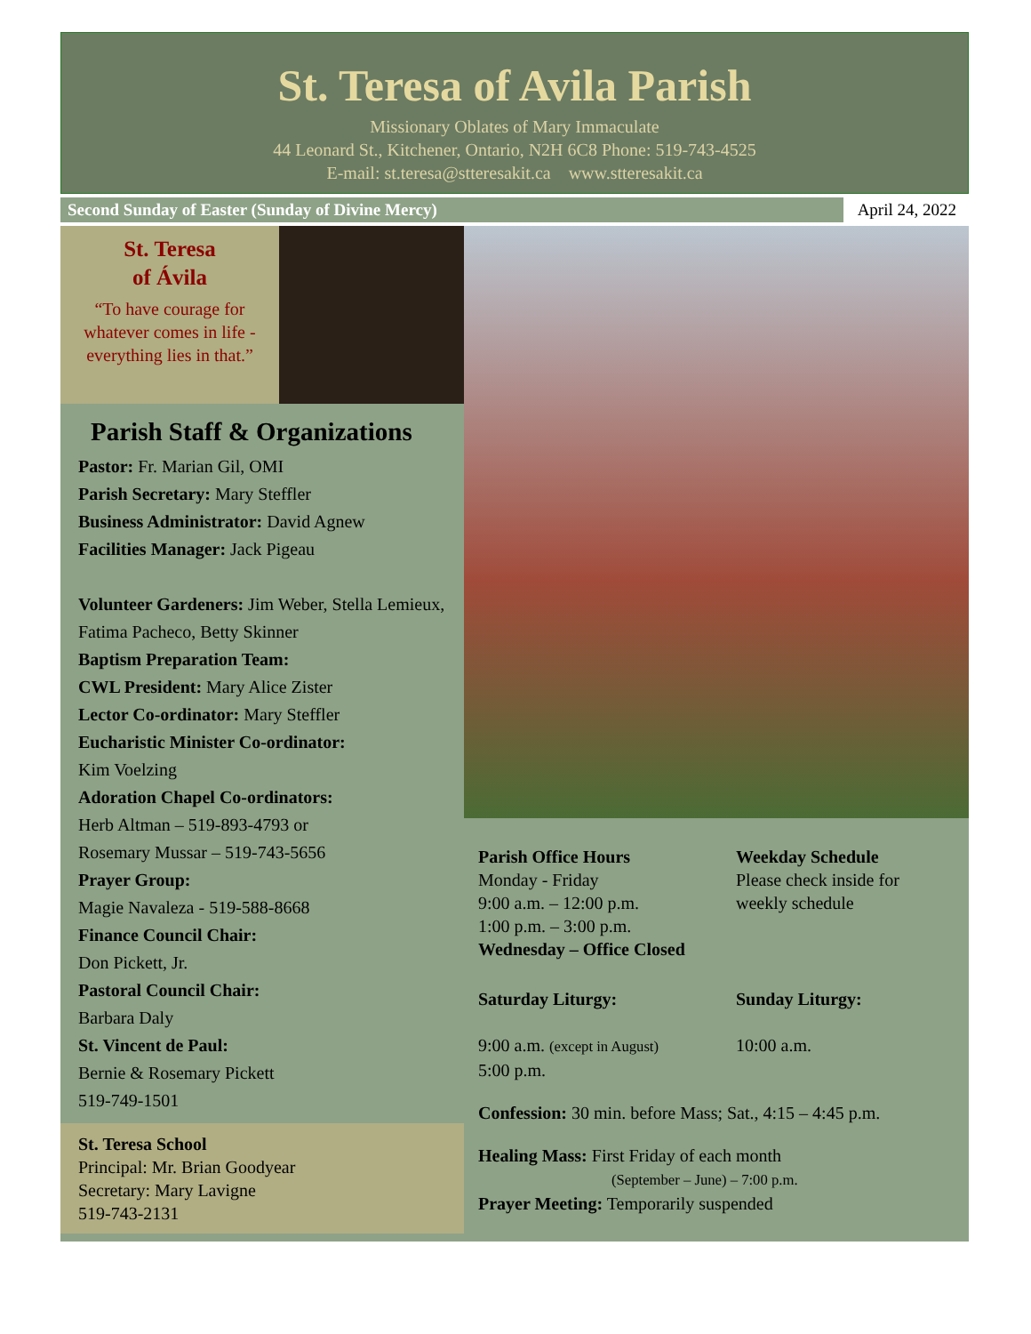St. Teresa of Avila Parish
Missionary Oblates of Mary Immaculate
44 Leonard St., Kitchener, Ontario, N2H 6C8 Phone: 519-743-4525
E-mail: st.teresa@stteresakit.ca www.stteresakit.ca
Second Sunday of Easter (Sunday of Divine Mercy) April 24, 2022
St. Teresa
of Ávila
“To have courage for whatever comes in life - everything lies in that.”
Parish Staff & Organizations
Pastor: Fr. Marian Gil, OMI
Parish Secretary: Mary Steffler
Business Administrator: David Agnew
Facilities Manager: Jack Pigeau
Volunteer Gardeners: Jim Weber, Stella Lemieux, Fatima Pacheco, Betty Skinner
Baptism Preparation Team:
CWL President: Mary Alice Zister
Lector Co-ordinator: Mary Steffler
Eucharistic Minister Co-ordinator:
Kim Voelzing
Adoration Chapel Co-ordinators:
Herb Altman – 519-893-4793 or
Rosemary Mussar – 519-743-5656
Prayer Group:
Magie Navaleza - 519-588-8668
Finance Council Chair:
Don Pickett, Jr.
Pastoral Council Chair:
Barbara Daly
St. Vincent de Paul:
Bernie & Rosemary Pickett
519-749-1501
St. Teresa School
Principal: Mr. Brian Goodyear
Secretary: Mary Lavigne
519-743-2131
Parish Office Hours
Monday - Friday
9:00 a.m. – 12:00 p.m.
1:00 p.m. – 3:00 p.m.
Wednesday – Office Closed
Weekday Schedule
Please check inside for weekly schedule
Saturday Liturgy:
9:00 a.m. (except in August)
5:00 p.m.
Sunday Liturgy:
10:00 a.m.
Confession: 30 min. before Mass; Sat., 4:15 – 4:45 p.m.
Healing Mass: First Friday of each month
(September – June) – 7:00 p.m.
Prayer Meeting: Temporarily suspended